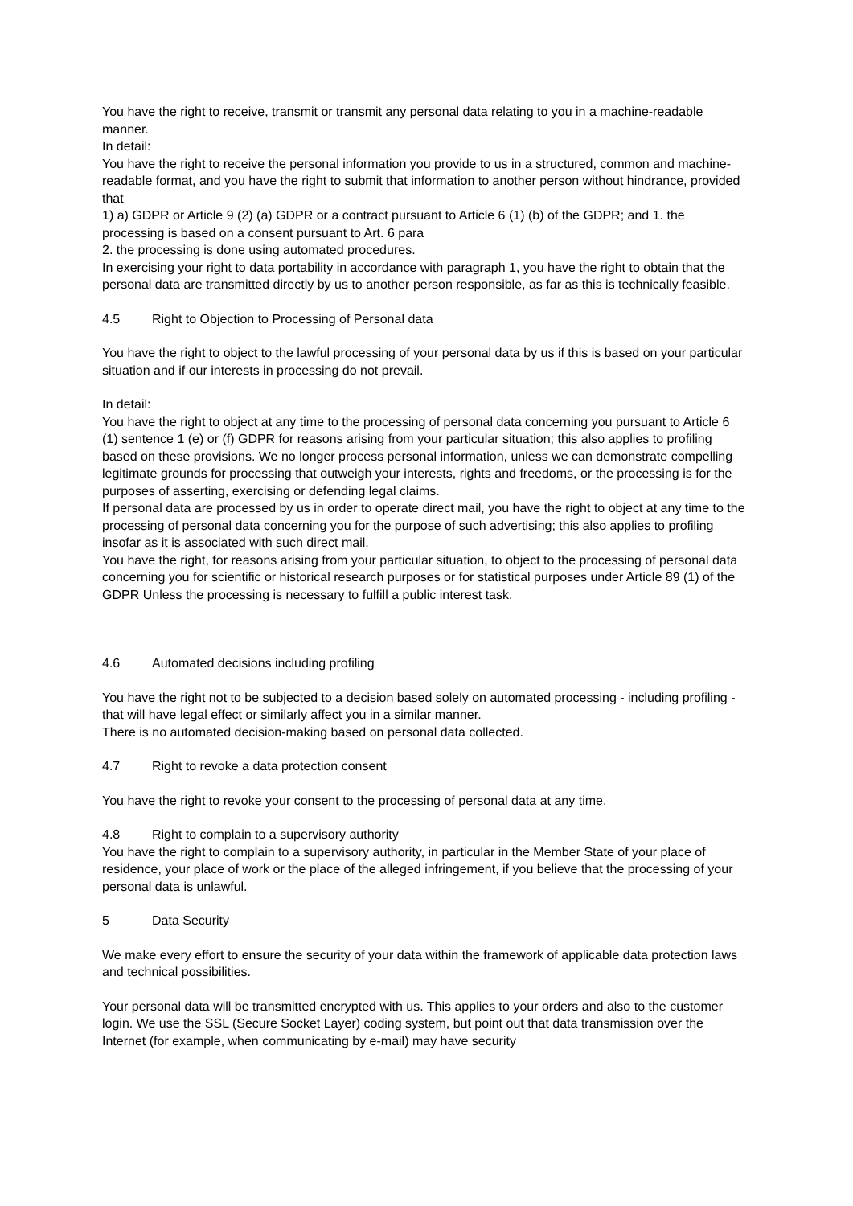You have the right to receive, transmit or transmit any personal data relating to you in a machine-readable manner.
In detail:
You have the right to receive the personal information you provide to us in a structured, common and machine-readable format, and you have the right to submit that information to another person without hindrance, provided that
1) a) GDPR or Article 9 (2) (a) GDPR or a contract pursuant to Article 6 (1) (b) of the GDPR; and 1. the processing is based on a consent pursuant to Art. 6 para
2. the processing is done using automated procedures.
In exercising your right to data portability in accordance with paragraph 1, you have the right to obtain that the personal data are transmitted directly by us to another person responsible, as far as this is technically feasible.
4.5 Right to Objection to Processing of Personal data
You have the right to object to the lawful processing of your personal data by us if this is based on your particular situation and if our interests in processing do not prevail.
In detail:
You have the right to object at any time to the processing of personal data concerning you pursuant to Article 6 (1) sentence 1 (e) or (f) GDPR for reasons arising from your particular situation; this also applies to profiling based on these provisions. We no longer process personal information, unless we can demonstrate compelling legitimate grounds for processing that outweigh your interests, rights and freedoms, or the processing is for the purposes of asserting, exercising or defending legal claims.
If personal data are processed by us in order to operate direct mail, you have the right to object at any time to the processing of personal data concerning you for the purpose of such advertising; this also applies to profiling insofar as it is associated with such direct mail.
You have the right, for reasons arising from your particular situation, to object to the processing of personal data concerning you for scientific or historical research purposes or for statistical purposes under Article 89 (1) of the GDPR Unless the processing is necessary to fulfill a public interest task.
4.6 Automated decisions including profiling
You have the right not to be subjected to a decision based solely on automated processing - including profiling - that will have legal effect or similarly affect you in a similar manner.
There is no automated decision-making based on personal data collected.
4.7 Right to revoke a data protection consent
You have the right to revoke your consent to the processing of personal data at any time.
4.8 Right to complain to a supervisory authority
You have the right to complain to a supervisory authority, in particular in the Member State of your place of residence, your place of work or the place of the alleged infringement, if you believe that the processing of your personal data is unlawful.
5 Data Security
We make every effort to ensure the security of your data within the framework of applicable data protection laws and technical possibilities.
Your personal data will be transmitted encrypted with us. This applies to your orders and also to the customer login. We use the SSL (Secure Socket Layer) coding system, but point out that data transmission over the Internet (for example, when communicating by e-mail) may have security